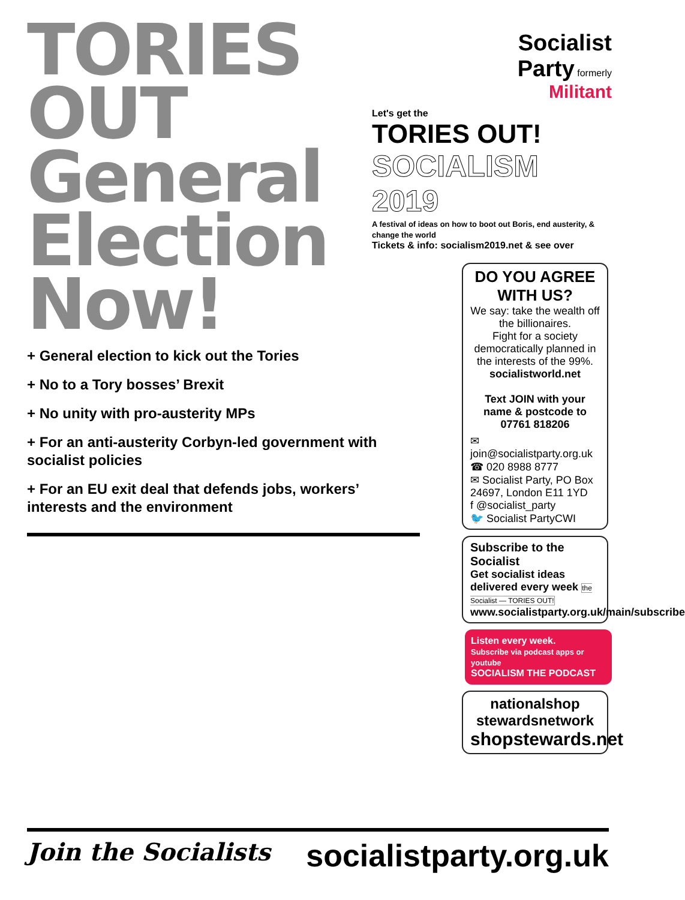TORIES
OUT
General
Election
Now!
+ General election to kick out the Tories
+ No to a Tory bosses’ Brexit
+ No unity with pro-austerity MPs
+ For an anti-austerity Corbyn-led government with socialist policies
+ For an EU exit deal that defends jobs, workers’ interests and the environment
Socialist
Party formerly
Militant
Let's get the
TORIES OUT!
SOCIALISM 2019
A festival of ideas on how to boot out Boris, end austerity, & change the world
Tickets & info: socialism2019.net & see over
DO YOU AGREE WITH US?
We say: take the wealth off the billionaires.
Fight for a society democratically planned in the interests of the 99%.
socialistworld.net
Text JOIN with your name & postcode to 07761 818206
✉ join@socialistparty.org.uk
☎ 020 8988 8777
✉ Socialist Party, PO Box 24697, London E11 1YD
f @socialist_party
🐦 Socialist PartyCWI
Subscribe to the Socialist
Get socialist ideas delivered every week the Socialist — TORIES OUT!
www.socialistparty.org.uk/main/subscribe
Listen every week.
Subscribe via podcast apps or youtube
SOCIALISM THE PODCAST
nationalshop stewardsnetwork
shopstewards.net
Join the Socialists socialistparty.org.uk